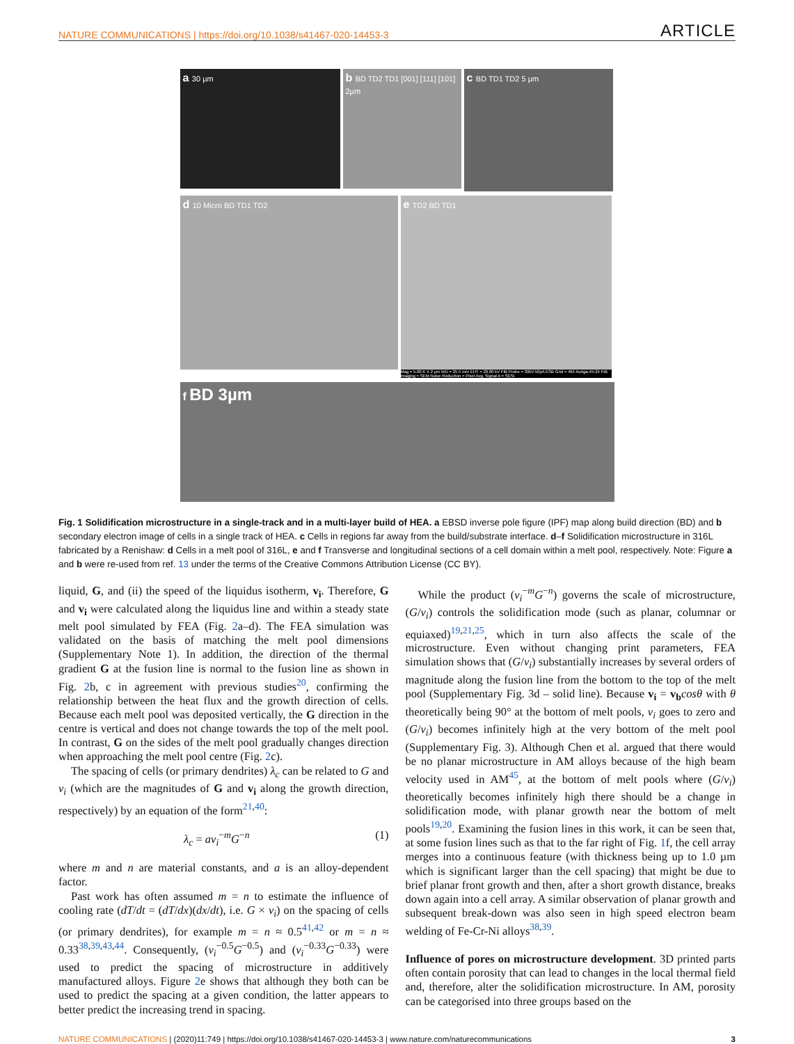NATURE COMMUNICATIONS | https://doi.org/10.1038/s41467-020-14453-3 ARTICLE
a 30 µm
b BD TD2 TD1 [001] [111] [101] 2µm
c BD TD1 TD2 5 µm
d 10 Micro BD TD1 TD2
e TD2 BD TD1
Mag = 5.00 K X 2 µm WD = 25.5 mm EHT = 20.00 kV FIB Probe = 30kV:50pA ESB Grid = 464 Auriga-45-24 FIB Imaging = SEM Noise Reduction = Pixel Avg. Signal A = SESI
f BD 3µm
Fig. 1 Solidification microstructure in a single-track and in a multi-layer build of HEA. a EBSD inverse pole figure (IPF) map along build direction (BD) and b secondary electron image of cells in a single track of HEA. c Cells in regions far away from the build/substrate interface. d–f Solidification microstructure in 316L fabricated by a Renishaw: d Cells in a melt pool of 316L, e and f Transverse and longitudinal sections of a cell domain within a melt pool, respectively. Note: Figure a and b were re-used from ref. 13 under the terms of the Creative Commons Attribution License (CC BY).
liquid, G, and (ii) the speed of the liquidus isotherm, v<sub>i</sub>. Therefore, G and v<sub>i</sub> were calculated along the liquidus line and within a steady state melt pool simulated by FEA (Fig. 2a–d). The FEA simulation was validated on the basis of matching the melt pool dimensions (Supplementary Note 1). In addition, the direction of the thermal gradient G at the fusion line is normal to the fusion line as shown in Fig. 2b, c in agreement with previous studies<sup>20</sup>, confirming the relationship between the heat flux and the growth direction of cells. Because each melt pool was deposited vertically, the G direction in the centre is vertical and does not change towards the top of the melt pool. In contrast, G on the sides of the melt pool gradually changes direction when approaching the melt pool centre (Fig. 2c).
The spacing of cells (or primary dendrites) λ<sub>c</sub> can be related to G and v<sub>i</sub> (which are the magnitudes of G and v<sub>i</sub> along the growth direction, respectively) by an equation of the form<sup>21,40</sup>:
λ<sub>c</sub> = av<sub>i</sub><sup>−m</sup>G<sup>−n</sup> (1)
where m and n are material constants, and a is an alloy-dependent factor.
Past work has often assumed m = n to estimate the influence of cooling rate (dT/dt = (dT/dx)(dx/dt), i.e. G × v<sub>i</sub>) on the spacing of cells (or primary dendrites), for example m = n ≈ 0.5<sup>41,42</sup> or m = n ≈ 0.33<sup>38,39,43,44</sup>. Consequently, (v<sub>i</sub><sup>−0.5</sup>G<sup>−0.5</sup>) and (v<sub>i</sub><sup>−0.33</sup>G<sup>−0.33</sup>) were used to predict the spacing of microstructure in additively manufactured alloys. Figure 2e shows that although they both can be used to predict the spacing at a given condition, the latter appears to better predict the increasing trend in spacing.
While the product (v<sub>i</sub><sup>−m</sup>G<sup>−n</sup>) governs the scale of microstructure, (G/v<sub>i</sub>) controls the solidification mode (such as planar, columnar or equiaxed)<sup>19,21,25</sup>, which in turn also affects the scale of the microstructure. Even without changing print parameters, FEA simulation shows that (G/v<sub>i</sub>) substantially increases by several orders of magnitude along the fusion line from the bottom to the top of the melt pool (Supplementary Fig. 3d – solid line). Because v<sub>i</sub> = v<sub>b</sub> cosθ with θ theoretically being 90° at the bottom of melt pools, v<sub>i</sub> goes to zero and (G/v<sub>i</sub>) becomes infinitely high at the very bottom of the melt pool (Supplementary Fig. 3). Although Chen et al. argued that there would be no planar microstructure in AM alloys because of the high beam velocity used in AM<sup>45</sup>, at the bottom of melt pools where (G/v<sub>i</sub>) theoretically becomes infinitely high there should be a change in solidification mode, with planar growth near the bottom of melt pools<sup>19,20</sup>. Examining the fusion lines in this work, it can be seen that, at some fusion lines such as that to the far right of Fig. 1f, the cell array merges into a continuous feature (with thickness being up to 1.0 µm which is significant larger than the cell spacing) that might be due to brief planar front growth and then, after a short growth distance, breaks down again into a cell array. A similar observation of planar growth and subsequent break-down was also seen in high speed electron beam welding of Fe-Cr-Ni alloys<sup>38,39</sup>.
Influence of pores on microstructure development. 3D printed parts often contain porosity that can lead to changes in the local thermal field and, therefore, alter the solidification microstructure. In AM, porosity can be categorised into three groups based on the
NATURE COMMUNICATIONS | (2020)11:749 | https://doi.org/10.1038/s41467-020-14453-3 | www.nature.com/naturecommunications 3